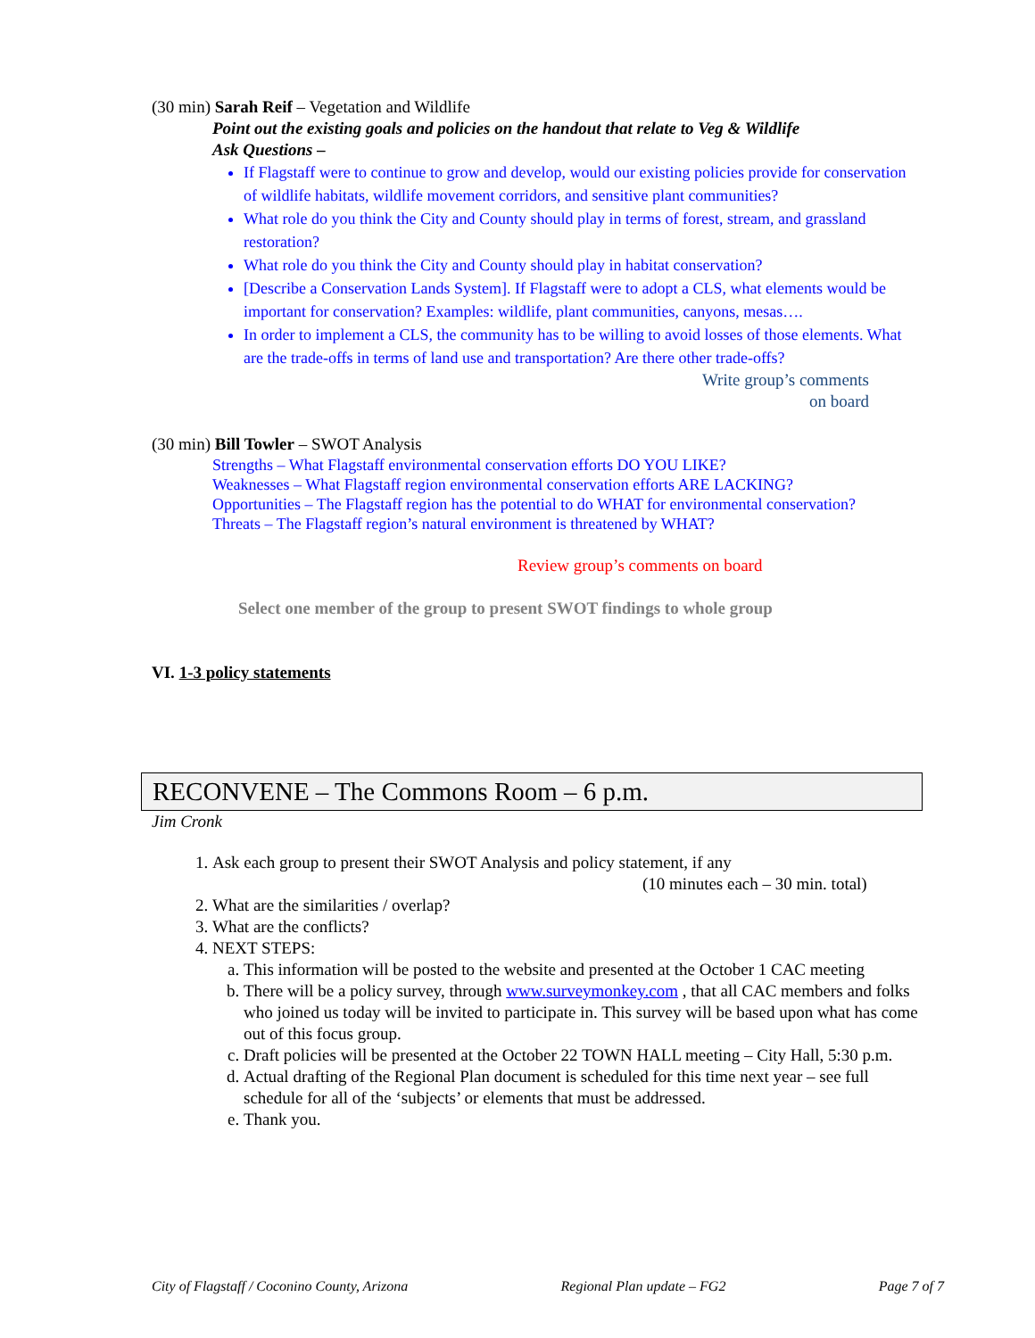(30 min) Sarah Reif – Vegetation and Wildlife
Point out the existing goals and policies on the handout that relate to Veg & Wildlife
Ask Questions –
If Flagstaff were to continue to grow and develop, would our existing policies provide for conservation of wildlife habitats, wildlife movement corridors, and sensitive plant communities?
What role do you think the City and County should play in terms of forest, stream, and grassland restoration?
What role do you think the City and County should play in habitat conservation?
[Describe a Conservation Lands System]. If Flagstaff were to adopt a CLS, what elements would be important for conservation? Examples: wildlife, plant communities, canyons, mesas….
In order to implement a CLS, the community has to be willing to avoid losses of those elements. What are the trade-offs in terms of land use and transportation? Are there other trade-offs?
Write group’s comments on board
(30 min) Bill Towler – SWOT Analysis
Strengths – What Flagstaff environmental conservation efforts DO YOU LIKE?
Weaknesses – What Flagstaff region environmental conservation efforts ARE LACKING?
Opportunities – The Flagstaff region has the potential to do WHAT for environmental conservation?
Threats – The Flagstaff region’s natural environment is threatened by WHAT?
Review group’s comments on board
Select one member of the group to present SWOT findings to whole group
VI. 1-3 policy statements
RECONVENE – The Commons Room – 6 p.m.
Jim Cronk
1. Ask each group to present their SWOT Analysis and policy statement, if any
(10 minutes each – 30 min. total)
2. What are the similarities / overlap?
3. What are the conflicts?
4. NEXT STEPS:
a. This information will be posted to the website and presented at the October 1 CAC meeting
b. There will be a policy survey, through www.surveymonkey.com , that all CAC members and folks who joined us today will be invited to participate in. This survey will be based upon what has come out of this focus group.
c. Draft policies will be presented at the October 22 TOWN HALL meeting – City Hall, 5:30 p.m.
d. Actual drafting of the Regional Plan document is scheduled for this time next year – see full schedule for all of the ‘subjects’ or elements that must be addressed.
e. Thank you.
City of Flagstaff / Coconino County, Arizona Regional Plan update – FG2 Page 7 of 7